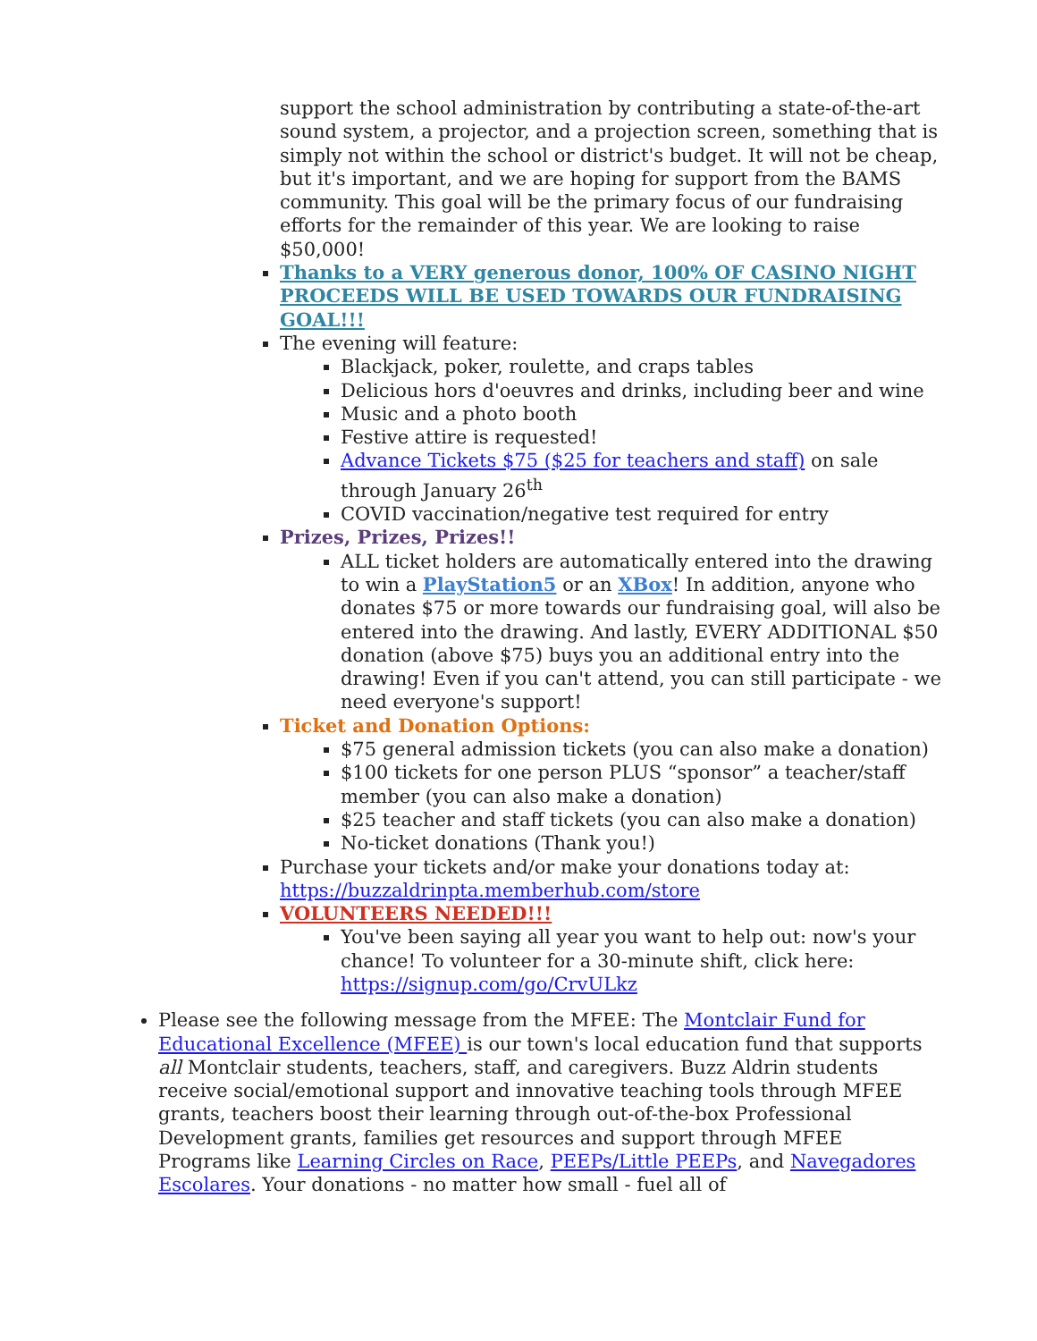support the school administration by contributing a state-of-the-art sound system, a projector, and a projection screen, something that is simply not within the school or district's budget. It will not be cheap, but it's important, and we are hoping for support from the BAMS community. This goal will be the primary focus of our fundraising efforts for the remainder of this year. We are looking to raise $50,000!
Thanks to a VERY generous donor, 100% OF CASINO NIGHT PROCEEDS WILL BE USED TOWARDS OUR FUNDRAISING GOAL!!!
The evening will feature:
Blackjack, poker, roulette, and craps tables
Delicious hors d'oeuvres and drinks, including beer and wine
Music and a photo booth
Festive attire is requested!
Advance Tickets $75 ($25 for teachers and staff) on sale through January 26<sup>th</sup>
COVID vaccination/negative test required for entry
Prizes, Prizes, Prizes!!
ALL ticket holders are automatically entered into the drawing to win a PlayStation5 or an XBox! In addition, anyone who donates $75 or more towards our fundraising goal, will also be entered into the drawing. And lastly, EVERY ADDITIONAL $50 donation (above $75) buys you an additional entry into the drawing! Even if you can't attend, you can still participate - we need everyone's support!
Ticket and Donation Options:
$75 general admission tickets (you can also make a donation)
$100 tickets for one person PLUS “sponsor” a teacher/staff member (you can also make a donation)
$25 teacher and staff tickets (you can also make a donation)
No-ticket donations (Thank you!)
Purchase your tickets and/or make your donations today at: https://buzzaldrinpta.memberhub.com/store
VOLUNTEERS NEEDED!!!
You've been saying all year you want to help out: now's your chance! To volunteer for a 30-minute shift, click here: https://signup.com/go/CrvULkz
Please see the following message from the MFEE: The Montclair Fund for Educational Excellence (MFEE) is our town's local education fund that supports all Montclair students, teachers, staff, and caregivers. Buzz Aldrin students receive social/emotional support and innovative teaching tools through MFEE grants, teachers boost their learning through out-of-the-box Professional Development grants, families get resources and support through MFEE Programs like Learning Circles on Race, PEEPs/Little PEEPs, and Navegadores Escolares. Your donations - no matter how small - fuel all of